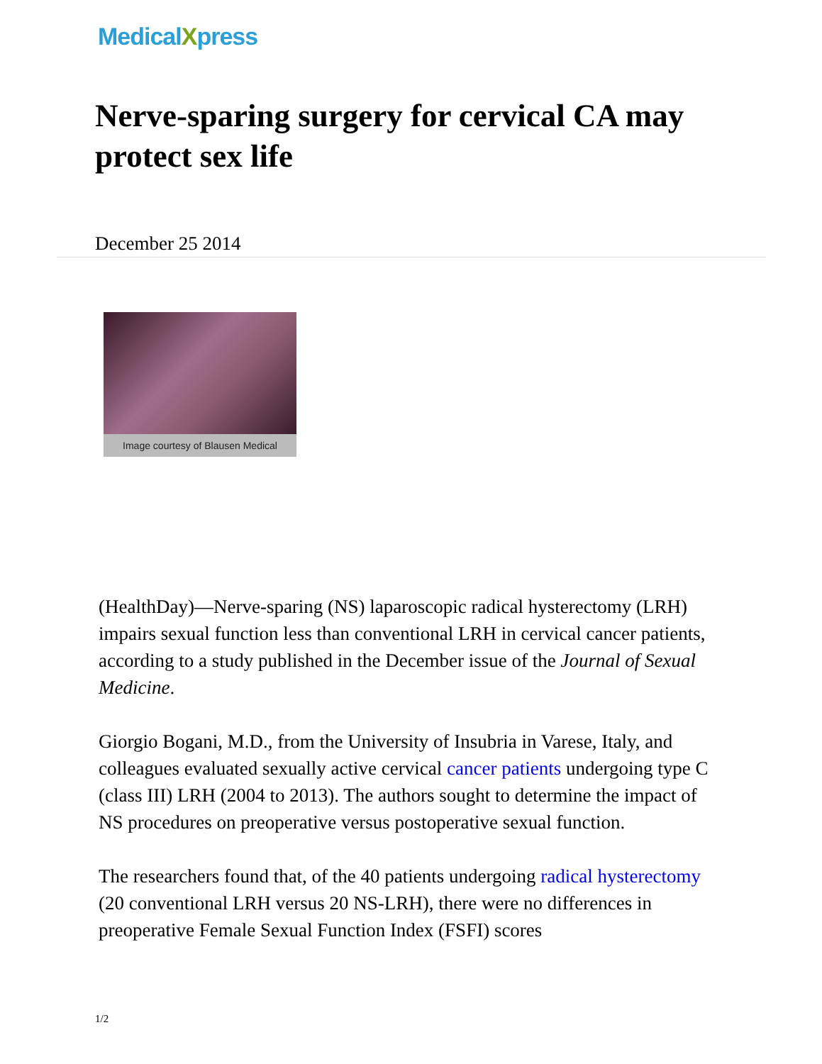MedicalXpress
Nerve-sparing surgery for cervical CA may protect sex life
December 25 2014
Image courtesy of Blausen Medical
(HealthDay)—Nerve-sparing (NS) laparoscopic radical hysterectomy (LRH) impairs sexual function less than conventional LRH in cervical cancer patients, according to a study published in the December issue of the Journal of Sexual Medicine.
Giorgio Bogani, M.D., from the University of Insubria in Varese, Italy, and colleagues evaluated sexually active cervical cancer patients undergoing type C (class III) LRH (2004 to 2013). The authors sought to determine the impact of NS procedures on preoperative versus postoperative sexual function.
The researchers found that, of the 40 patients undergoing radical hysterectomy (20 conventional LRH versus 20 NS-LRH), there were no differences in preoperative Female Sexual Function Index (FSFI) scores
1/2